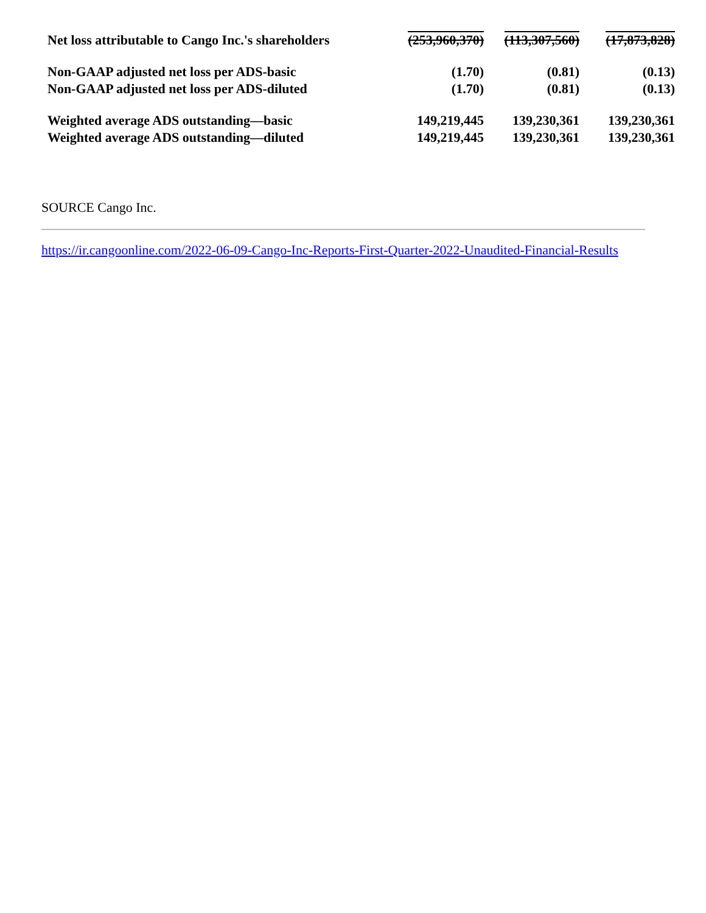| Net loss attributable to Cango Inc.'s shareholders | (253,960,370) | (113,307,560) | (17,873,828) |
| Non-GAAP adjusted net loss per ADS-basic | (1.70) | (0.81) | (0.13) |
| Non-GAAP adjusted net loss per ADS-diluted | (1.70) | (0.81) | (0.13) |
| Weighted average ADS outstanding—basic | 149,219,445 | 139,230,361 | 139,230,361 |
| Weighted average ADS outstanding—diluted | 149,219,445 | 139,230,361 | 139,230,361 |
SOURCE Cango Inc.
https://ir.cangoonline.com/2022-06-09-Cango-Inc-Reports-First-Quarter-2022-Unaudited-Financial-Results